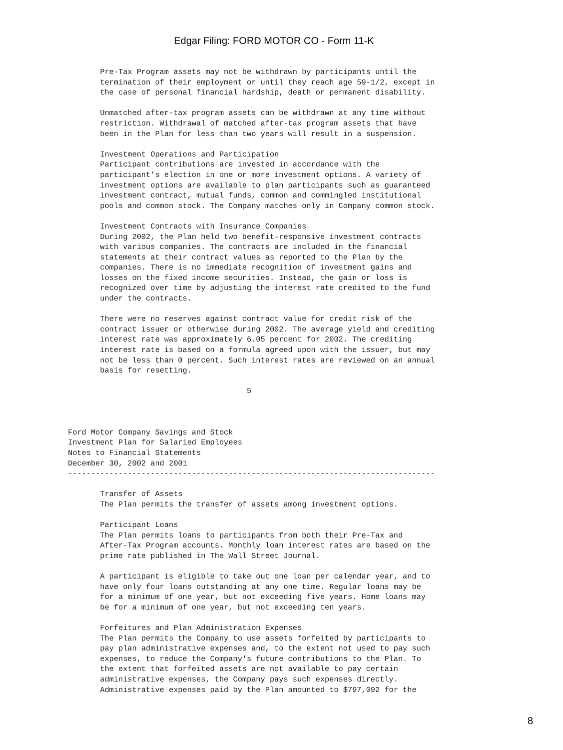Edgar Filing: FORD MOTOR CO - Form 11-K
       Pre-Tax Program assets may not be withdrawn by participants until the
       termination of their employment or until they reach age 59-1/2, except in
       the case of personal financial hardship, death or permanent disability.

       Unmatched after-tax program assets can be withdrawn at any time without
       restriction. Withdrawal of matched after-tax program assets that have
       been in the Plan for less than two years will result in a suspension.

       Investment Operations and Participation
       Participant contributions are invested in accordance with the
       participant's election in one or more investment options. A variety of
       investment options are available to plan participants such as guaranteed
       investment contract, mutual funds, common and commingled institutional
       pools and common stock. The Company matches only in Company common stock.

       Investment Contracts with Insurance Companies
       During 2002, the Plan held two benefit-responsive investment contracts
       with various companies. The contracts are included in the financial
       statements at their contract values as reported to the Plan by the
       companies. There is no immediate recognition of investment gains and
       losses on the fixed income securities. Instead, the gain or loss is
       recognized over time by adjusting the interest rate credited to the fund
       under the contracts.

       There were no reserves against contract value for credit risk of the
       contract issuer or otherwise during 2002. The average yield and crediting
       interest rate was approximately 6.05 percent for 2002. The crediting
       interest rate is based on a formula agreed upon with the issuer, but may
       not be less than 0 percent. Such interest rates are reviewed on an annual
       basis for resetting.

                                       5



Ford Motor Company Savings and Stock
Investment Plan for Salaried Employees
Notes to Financial Statements
December 30, 2002 and 2001
--------------------------------------------------------------------------------

       Transfer of Assets
       The Plan permits the transfer of assets among investment options.

       Participant Loans
       The Plan permits loans to participants from both their Pre-Tax and
       After-Tax Program accounts. Monthly loan interest rates are based on the
       prime rate published in The Wall Street Journal.

       A participant is eligible to take out one loan per calendar year, and to
       have only four loans outstanding at any one time. Regular loans may be
       for a minimum of one year, but not exceeding five years. Home loans may
       be for a minimum of one year, but not exceeding ten years.

       Forfeitures and Plan Administration Expenses
       The Plan permits the Company to use assets forfeited by participants to
       pay plan administrative expenses and, to the extent not used to pay such
       expenses, to reduce the Company's future contributions to the Plan. To
       the extent that forfeited assets are not available to pay certain
       administrative expenses, the Company pays such expenses directly.
       Administrative expenses paid by the Plan amounted to $797,092 for the
8